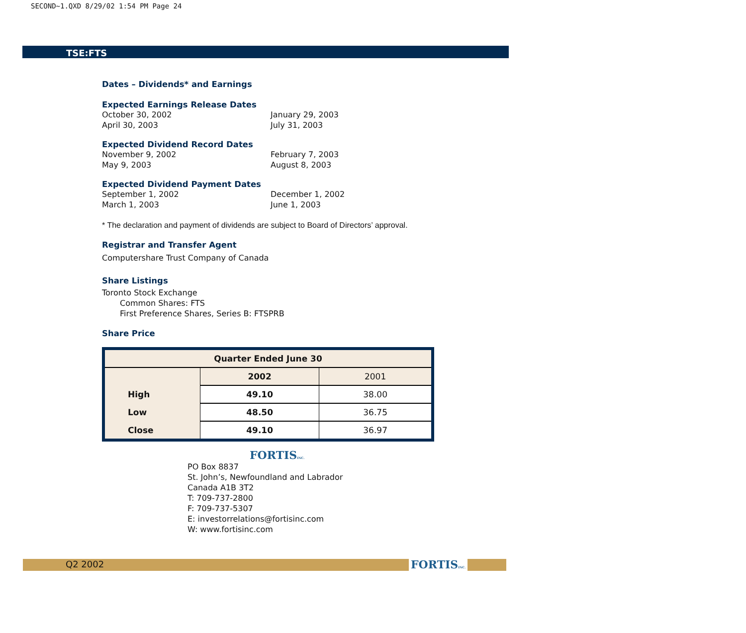SECOND~1.QXD 8/29/02 1:54 PM Page 24
TSE:FTS
Dates – Dividends* and Earnings
Expected Earnings Release Dates
October 30, 2002 January 29, 2003
April 30, 2003 July 31, 2003
Expected Dividend Record Dates
November 9, 2002 February 7, 2003
May 9, 2003 August 8, 2003
Expected Dividend Payment Dates
September 1, 2002 December 1, 2002
March 1, 2003 June 1, 2003
* The declaration and payment of dividends are subject to Board of Directors’ approval.
Registrar and Transfer Agent
Computershare Trust Company of Canada
Share Listings
Toronto Stock Exchange
Common Shares: FTS
First Preference Shares, Series B: FTSPRB
Share Price
| Quarter Ended June 30 | | |
| --- | --- | --- |
| | 2002 | 2001 |
| High | 49.10 | 38.00 |
| Low | 48.50 | 36.75 |
| Close | 49.10 | 36.97 |
FORTISINC.
PO Box 8837
St. John’s, Newfoundland and Labrador
Canada A1B 3T2
T: 709-737-2800
F: 709-737-5307
E: investorrelations@fortisinc.com
W: www.fortisinc.com
Q2 2002 FORTISINC.